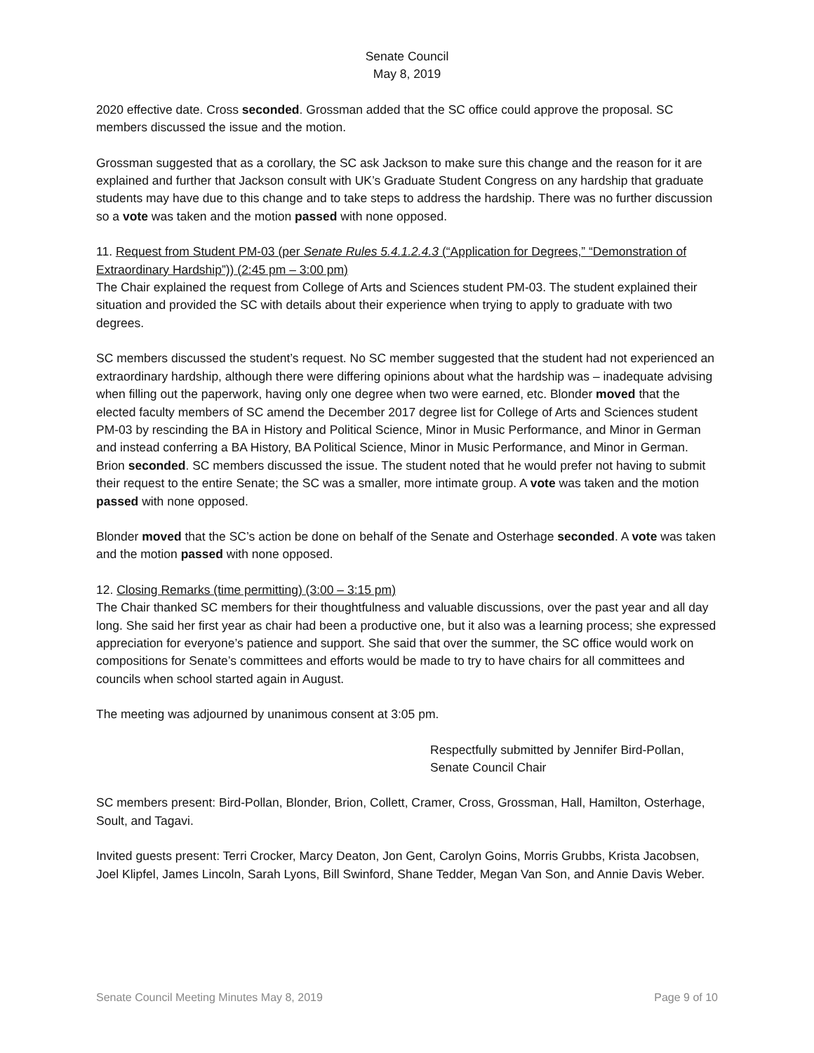Senate Council
May 8, 2019
2020 effective date. Cross seconded. Grossman added that the SC office could approve the proposal. SC members discussed the issue and the motion.
Grossman suggested that as a corollary, the SC ask Jackson to make sure this change and the reason for it are explained and further that Jackson consult with UK’s Graduate Student Congress on any hardship that graduate students may have due to this change and to take steps to address the hardship. There was no further discussion so a vote was taken and the motion passed with none opposed.
11. Request from Student PM-03 (per Senate Rules 5.4.1.2.4.3 (“Application for Degrees,” “Demonstration of Extraordinary Hardship”)) (2:45 pm – 3:00 pm)
The Chair explained the request from College of Arts and Sciences student PM-03. The student explained their situation and provided the SC with details about their experience when trying to apply to graduate with two degrees.
SC members discussed the student’s request. No SC member suggested that the student had not experienced an extraordinary hardship, although there were differing opinions about what the hardship was – inadequate advising when filling out the paperwork, having only one degree when two were earned, etc. Blonder moved that the elected faculty members of SC amend the December 2017 degree list for College of Arts and Sciences student PM-03 by rescinding the BA in History and Political Science, Minor in Music Performance, and Minor in German and instead conferring a BA History, BA Political Science, Minor in Music Performance, and Minor in German. Brion seconded. SC members discussed the issue. The student noted that he would prefer not having to submit their request to the entire Senate; the SC was a smaller, more intimate group. A vote was taken and the motion passed with none opposed.
Blonder moved that the SC’s action be done on behalf of the Senate and Osterhage seconded. A vote was taken and the motion passed with none opposed.
12. Closing Remarks (time permitting) (3:00 – 3:15 pm)
The Chair thanked SC members for their thoughtfulness and valuable discussions, over the past year and all day long. She said her first year as chair had been a productive one, but it also was a learning process; she expressed appreciation for everyone’s patience and support. She said that over the summer, the SC office would work on compositions for Senate’s committees and efforts would be made to try to have chairs for all committees and councils when school started again in August.
The meeting was adjourned by unanimous consent at 3:05 pm.
Respectfully submitted by Jennifer Bird-Pollan,
Senate Council Chair
SC members present: Bird-Pollan, Blonder, Brion, Collett, Cramer, Cross, Grossman, Hall, Hamilton, Osterhage, Soult, and Tagavi.
Invited guests present: Terri Crocker, Marcy Deaton, Jon Gent, Carolyn Goins, Morris Grubbs, Krista Jacobsen, Joel Klipfel, James Lincoln, Sarah Lyons, Bill Swinford, Shane Tedder, Megan Van Son, and Annie Davis Weber.
Senate Council Meeting Minutes May 8, 2019 Page 9 of 10